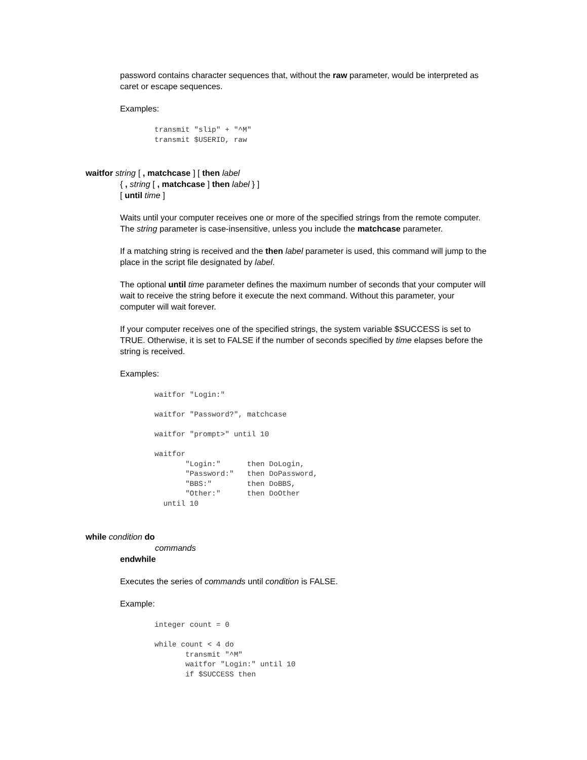password contains character sequences that, without the raw parameter, would be interpreted as caret or escape sequences.
Examples:
transmit "slip" + "^M"
transmit $USERID, raw
waitfor string [ , matchcase ] [ then label
{ , string [ , matchcase ] then label } ]
[ until time ]
Waits until your computer receives one or more of the specified strings from the remote computer. The string parameter is case-insensitive, unless you include the matchcase parameter.
If a matching string is received and the then label parameter is used, this command will jump to the place in the script file designated by label.
The optional until time parameter defines the maximum number of seconds that your computer will wait to receive the string before it execute the next command. Without this parameter, your computer will wait forever.
If your computer receives one of the specified strings, the system variable $SUCCESS is set to TRUE. Otherwise, it is set to FALSE if the number of seconds specified by time elapses before the string is received.
Examples:
waitfor "Login:"

waitfor "Password?", matchcase

waitfor "prompt>" until 10

waitfor
       "Login:"      then DoLogin,
       "Password:"   then DoPassword,
       "BBS:"        then DoBBS,
       "Other:"      then DoOther
  until 10
while condition do
commands
endwhile
Executes the series of commands until condition is FALSE.
Example:
integer count = 0

while count < 4 do
       transmit "^M"
       waitfor "Login:" until 10
       if $SUCCESS then